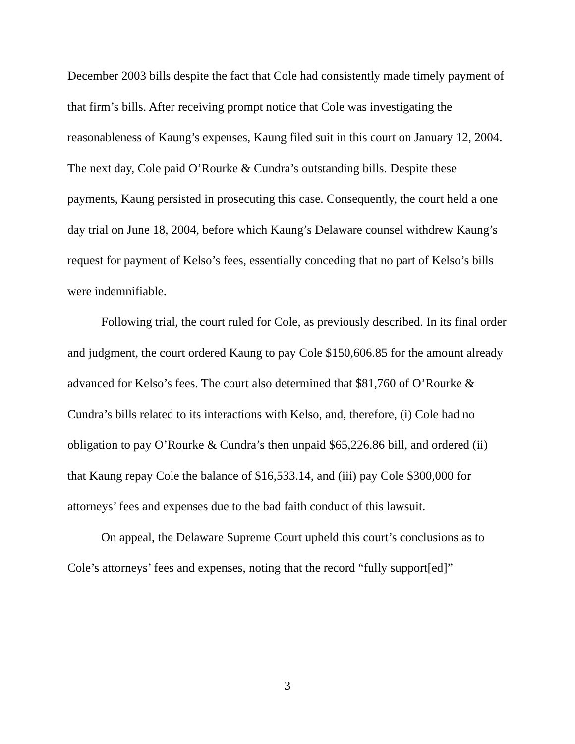December 2003 bills despite the fact that Cole had consistently made timely payment of that firm’s bills. After receiving prompt notice that Cole was investigating the reasonableness of Kaung’s expenses, Kaung filed suit in this court on January 12, 2004. The next day, Cole paid O’Rourke & Cundra’s outstanding bills. Despite these payments, Kaung persisted in prosecuting this case. Consequently, the court held a one day trial on June 18, 2004, before which Kaung’s Delaware counsel withdrew Kaung’s request for payment of Kelso’s fees, essentially conceding that no part of Kelso’s bills were indemnifiable.
Following trial, the court ruled for Cole, as previously described. In its final order and judgment, the court ordered Kaung to pay Cole $150,606.85 for the amount already advanced for Kelso’s fees. The court also determined that $81,760 of O’Rourke & Cundra’s bills related to its interactions with Kelso, and, therefore, (i) Cole had no obligation to pay O’Rourke & Cundra’s then unpaid $65,226.86 bill, and ordered (ii) that Kaung repay Cole the balance of $16,533.14, and (iii) pay Cole $300,000 for attorneys’ fees and expenses due to the bad faith conduct of this lawsuit.
On appeal, the Delaware Supreme Court upheld this court’s conclusions as to Cole’s attorneys’ fees and expenses, noting that the record “fully support[ed]”
3